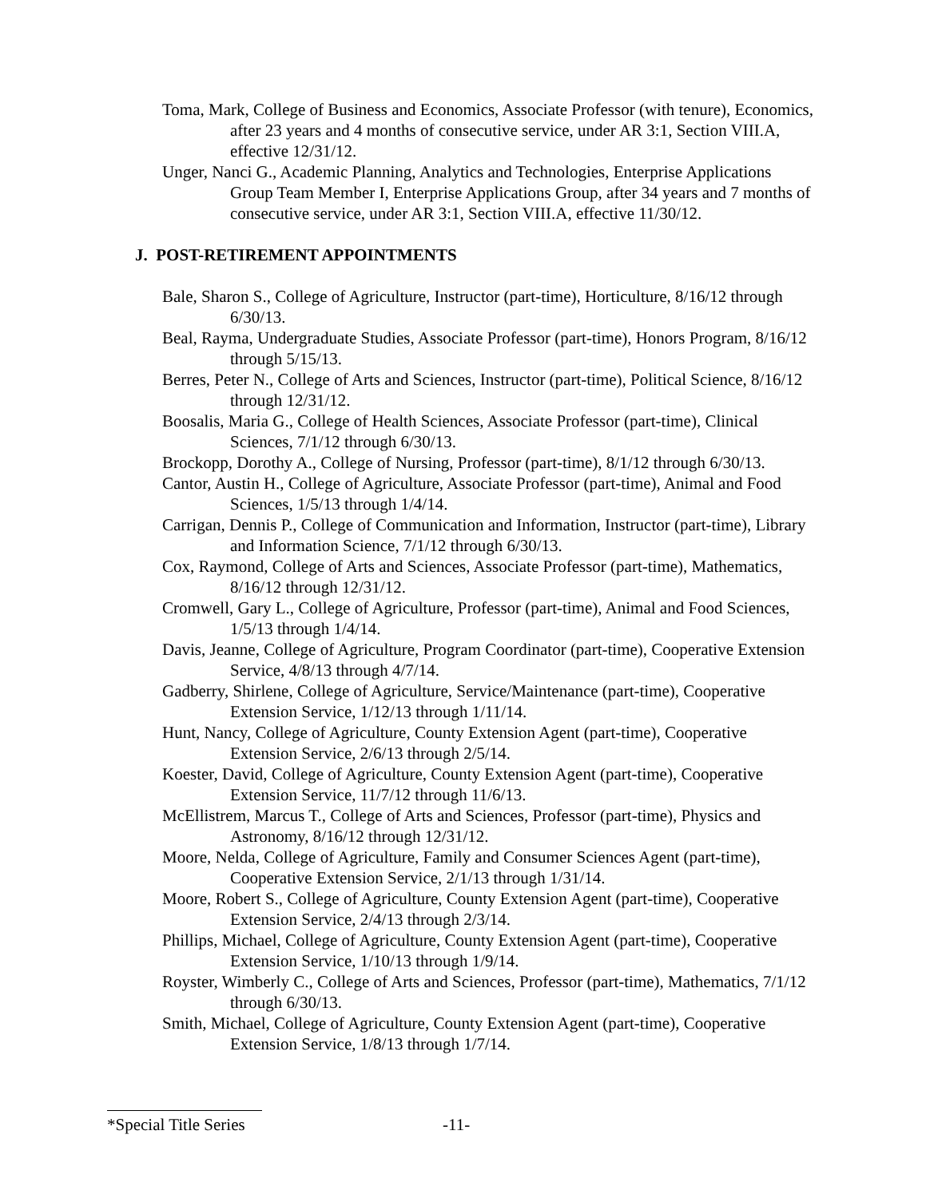Toma, Mark, College of Business and Economics, Associate Professor (with tenure), Economics, after 23 years and 4 months of consecutive service, under AR 3:1, Section VIII.A, effective 12/31/12.
Unger, Nanci G., Academic Planning, Analytics and Technologies, Enterprise Applications Group Team Member I, Enterprise Applications Group, after 34 years and 7 months of consecutive service, under AR 3:1, Section VIII.A, effective 11/30/12.
J. POST-RETIREMENT APPOINTMENTS
Bale, Sharon S., College of Agriculture, Instructor (part-time), Horticulture, 8/16/12 through 6/30/13.
Beal, Rayma, Undergraduate Studies, Associate Professor (part-time), Honors Program, 8/16/12 through 5/15/13.
Berres, Peter N., College of Arts and Sciences, Instructor (part-time), Political Science, 8/16/12 through 12/31/12.
Boosalis, Maria G., College of Health Sciences, Associate Professor (part-time), Clinical Sciences, 7/1/12 through 6/30/13.
Brockopp, Dorothy A., College of Nursing, Professor (part-time), 8/1/12 through 6/30/13.
Cantor, Austin H., College of Agriculture, Associate Professor (part-time), Animal and Food Sciences, 1/5/13 through 1/4/14.
Carrigan, Dennis P., College of Communication and Information, Instructor (part-time), Library and Information Science, 7/1/12 through 6/30/13.
Cox, Raymond, College of Arts and Sciences, Associate Professor (part-time), Mathematics, 8/16/12 through 12/31/12.
Cromwell, Gary L., College of Agriculture, Professor (part-time), Animal and Food Sciences, 1/5/13 through 1/4/14.
Davis, Jeanne, College of Agriculture, Program Coordinator (part-time), Cooperative Extension Service, 4/8/13 through 4/7/14.
Gadberry, Shirlene, College of Agriculture, Service/Maintenance (part-time), Cooperative Extension Service, 1/12/13 through 1/11/14.
Hunt, Nancy, College of Agriculture, County Extension Agent (part-time), Cooperative Extension Service, 2/6/13 through 2/5/14.
Koester, David, College of Agriculture, County Extension Agent (part-time), Cooperative Extension Service, 11/7/12 through 11/6/13.
McEllistrem, Marcus T., College of Arts and Sciences, Professor (part-time), Physics and Astronomy, 8/16/12 through 12/31/12.
Moore, Nelda, College of Agriculture, Family and Consumer Sciences Agent (part-time), Cooperative Extension Service, 2/1/13 through 1/31/14.
Moore, Robert S., College of Agriculture, County Extension Agent (part-time), Cooperative Extension Service, 2/4/13 through 2/3/14.
Phillips, Michael, College of Agriculture, County Extension Agent (part-time), Cooperative Extension Service, 1/10/13 through 1/9/14.
Royster, Wimberly C., College of Arts and Sciences, Professor (part-time), Mathematics, 7/1/12 through 6/30/13.
Smith, Michael, College of Agriculture, County Extension Agent (part-time), Cooperative Extension Service, 1/8/13 through 1/7/14.
*Special Title Series -11-